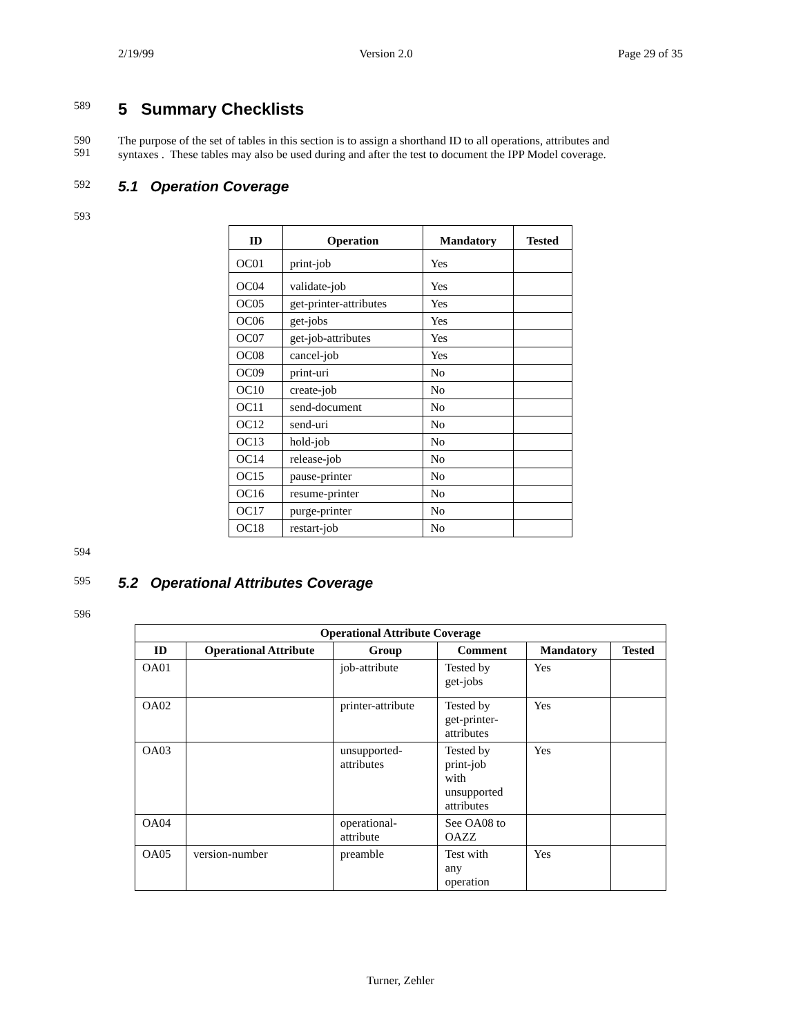2/19/99 Version 2.0 Page 29 of 35
589
5 Summary Checklists
590
591
The purpose of the set of tables in this section is to assign a shorthand ID to all operations, attributes and
syntaxes . These tables may also be used during and after the test to document the IPP Model coverage.
592
5.1 Operation Coverage
593
| ID | Operation | Mandatory | Tested |
| --- | --- | --- | --- |
| OC01 | print-job | Yes | |
| OC04 | validate-job | Yes | |
| OC05 | get-printer-attributes | Yes | |
| OC06 | get-jobs | Yes | |
| OC07 | get-job-attributes | Yes | |
| OC08 | cancel-job | Yes | |
| OC09 | print-uri | No | |
| OC10 | create-job | No | |
| OC11 | send-document | No | |
| OC12 | send-uri | No | |
| OC13 | hold-job | No | |
| OC14 | release-job | No | |
| OC15 | pause-printer | No | |
| OC16 | resume-printer | No | |
| OC17 | purge-printer | No | |
| OC18 | restart-job | No | |
594
595
5.2 Operational Attributes Coverage
596
| Operational Attribute Coverage | | | | | |
| --- | --- | --- | --- | --- | --- |
| ID | Operational Attribute | Group | Comment | Mandatory | Tested |
| OA01 | | job-attribute | Tested by get-jobs | Yes | |
| OA02 | | printer-attribute | Tested by get-printer- attributes | Yes | |
| OA03 | | unsupported- attributes | Tested by print-job with unsupported attributes | Yes | |
| OA04 | | operational- attribute | See OA08 to OAZZ | | |
| OA05 | version-number | preamble | Test with any operation | Yes | |
Turner, Zehler